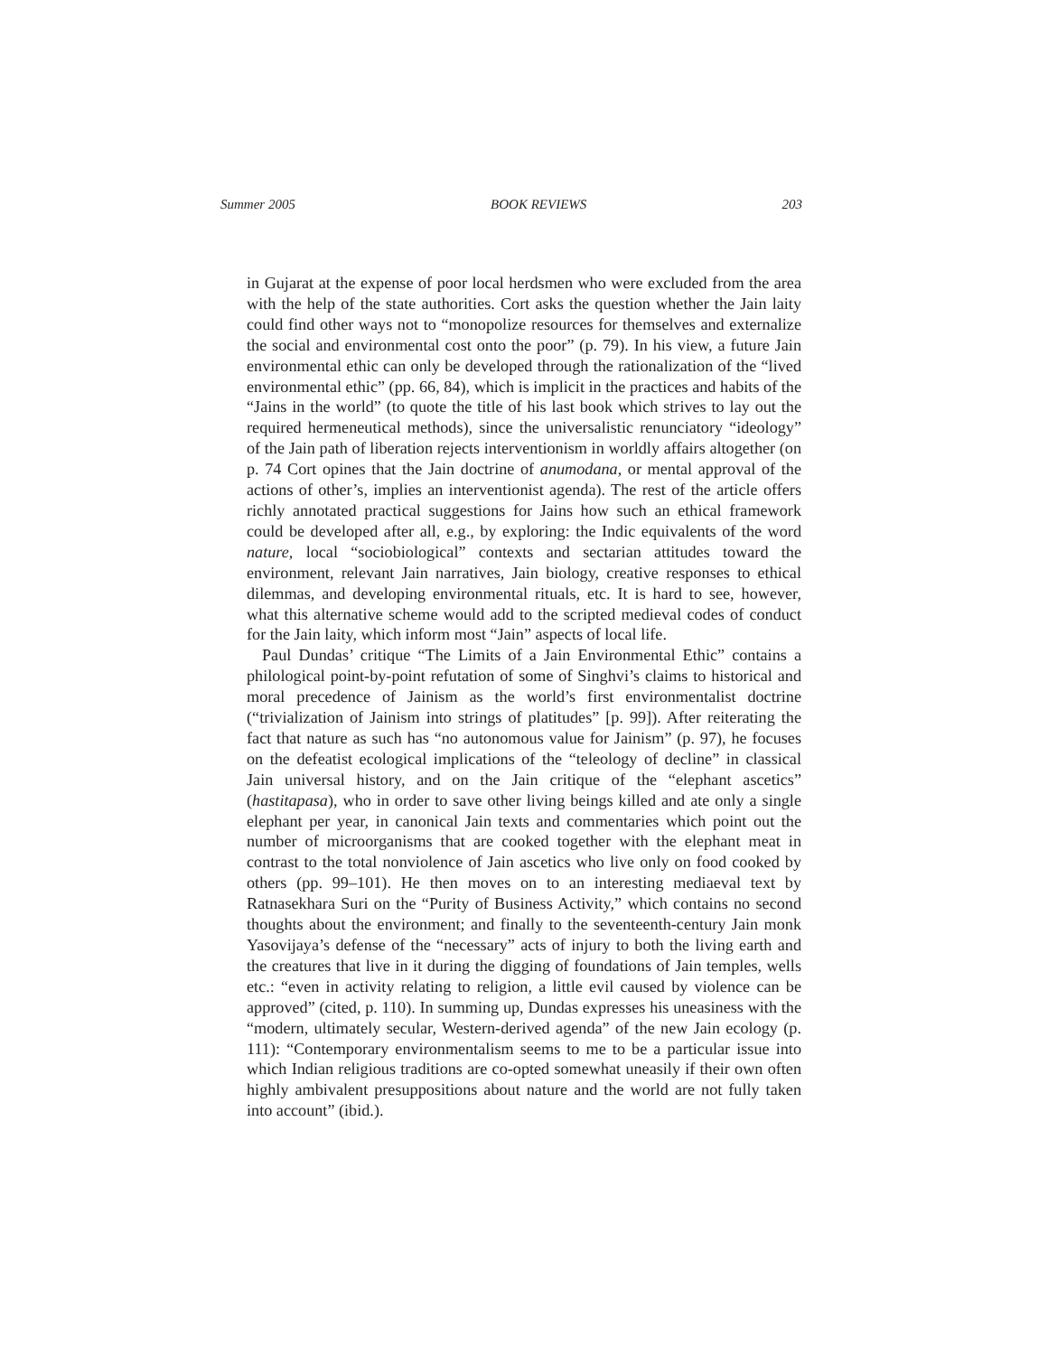Summer 2005 BOOK REVIEWS 203
in Gujarat at the expense of poor local herdsmen who were excluded from the area with the help of the state authorities. Cort asks the question whether the Jain laity could find other ways not to “monopolize resources for themselves and externalize the social and environmental cost onto the poor” (p. 79). In his view, a future Jain environmental ethic can only be developed through the rationalization of the “lived environmental ethic” (pp. 66, 84), which is implicit in the practices and habits of the “Jains in the world” (to quote the title of his last book which strives to lay out the required hermeneutical methods), since the universalistic renunciatory “ideology” of the Jain path of liberation rejects interventionism in worldly affairs altogether (on p. 74 Cort opines that the Jain doctrine of anumodana, or mental approval of the actions of other’s, implies an interventionist agenda). The rest of the article offers richly annotated practical suggestions for Jains how such an ethical framework could be developed after all, e.g., by exploring: the Indic equivalents of the word nature, local “sociobiological” contexts and sectarian attitudes toward the environment, relevant Jain narratives, Jain biology, creative responses to ethical dilemmas, and developing environmental rituals, etc. It is hard to see, however, what this alternative scheme would add to the scripted medieval codes of conduct for the Jain laity, which inform most “Jain” aspects of local life.
Paul Dundas’ critique “The Limits of a Jain Environmental Ethic” contains a philological point-by-point refutation of some of Singhvi’s claims to historical and moral precedence of Jainism as the world’s first environmentalist doctrine (“trivialization of Jainism into strings of platitudes” [p. 99]). After reiterating the fact that nature as such has “no autonomous value for Jainism” (p. 97), he focuses on the defeatist ecological implications of the “teleology of decline” in classical Jain universal history, and on the Jain critique of the “elephant ascetics” (hastitapasa), who in order to save other living beings killed and ate only a single elephant per year, in canonical Jain texts and commentaries which point out the number of microorganisms that are cooked together with the elephant meat in contrast to the total nonviolence of Jain ascetics who live only on food cooked by others (pp. 99–101). He then moves on to an interesting mediaeval text by Ratnasekhara Suri on the “Purity of Business Activity,” which contains no second thoughts about the environment; and finally to the seventeenth-century Jain monk Yasovijaya’s defense of the “necessary” acts of injury to both the living earth and the creatures that live in it during the digging of foundations of Jain temples, wells etc.: “even in activity relating to religion, a little evil caused by violence can be approved” (cited, p. 110). In summing up, Dundas expresses his uneasiness with the “modern, ultimately secular, Western-derived agenda” of the new Jain ecology (p. 111): “Contemporary environmentalism seems to me to be a particular issue into which Indian religious traditions are co-opted somewhat uneasily if their own often highly ambivalent presuppositions about nature and the world are not fully taken into account” (ibid.).